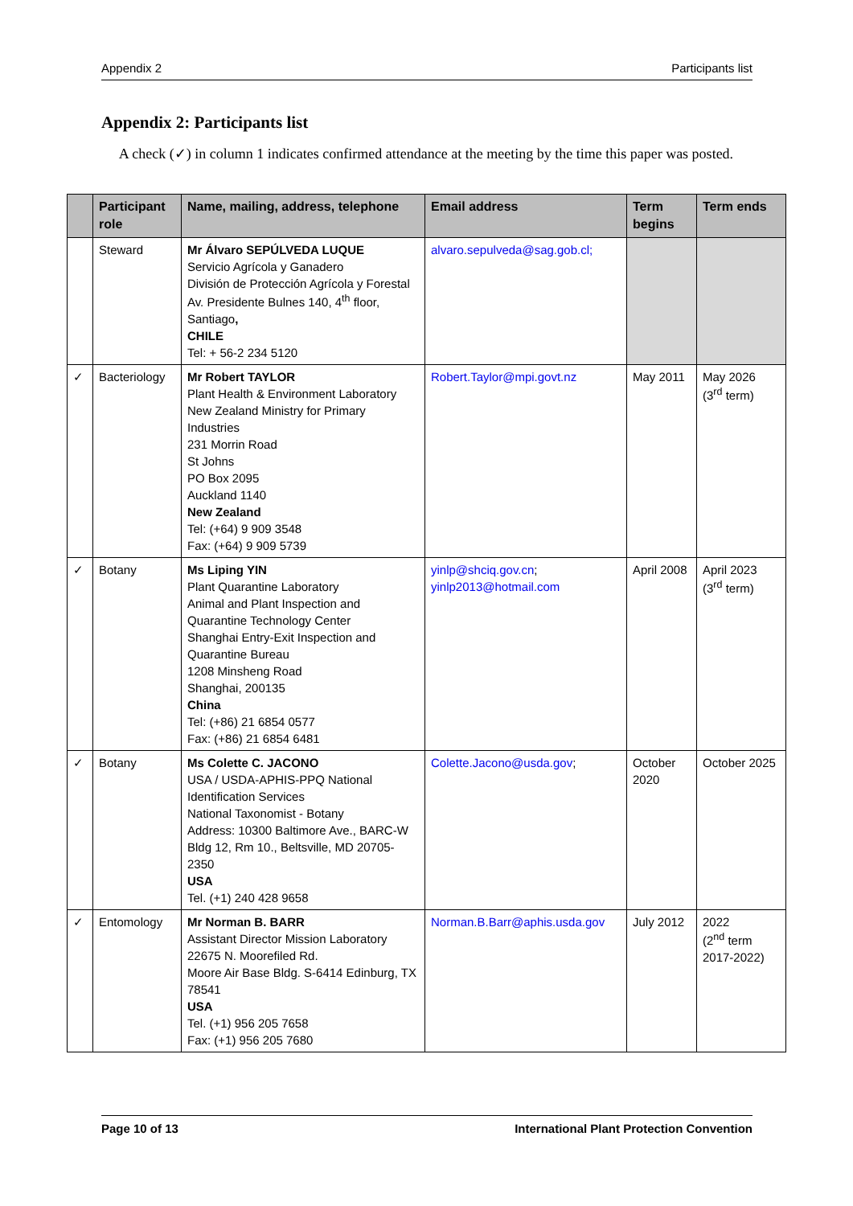Appendix 2 Participants list
Appendix 2: Participants list
A check (✓) in column 1 indicates confirmed attendance at the meeting by the time this paper was posted.
| | Participant role | Name, mailing, address, telephone | Email address | Term begins | Term ends |
| --- | --- | --- | --- | --- | --- |
| | Steward | Mr Álvaro SEPÚLVEDA LUQUE Servicio Agrícola y Ganadero División de Protección Agrícola y Forestal Av. Presidente Bulnes 140, 4<sup>th</sup> floor, Santiago , CHILE Tel: + 56-2 234 5120 | alvaro.sepulveda@sag.gob.cl; | | |
| ✓ | Bacteriology | Mr Robert TAYLOR Plant Health & Environment Laboratory New Zealand Ministry for Primary Industries 231 Morrin Road St Johns PO Box 2095 Auckland 1140 New Zealand Tel: (+64) 9 909 3548 Fax: (+64) 9 909 5739 | Robert.Taylor@mpi.govt.nz | May 2011 | May 2026 (3<sup>rd</sup> term) |
| ✓ | Botany | Ms Liping YIN Plant Quarantine Laboratory Animal and Plant Inspection and Quarantine Technology Center Shanghai Entry-Exit Inspection and Quarantine Bureau 1208 Minsheng Road Shanghai, 200135 China Tel: (+86) 21 6854 0577 Fax: (+86) 21 6854 6481 | yinlp@shciq.gov.cn ; yinlp2013@hotmail.com | April 2008 | April 2023 (3<sup>rd</sup> term) |
| ✓ | Botany | Ms Colette C. JACONO USA / USDA-APHIS-PPQ National Identification Services National Taxonomist - Botany Address: 10300 Baltimore Ave., BARC-W Bldg 12, Rm 10., Beltsville, MD 20705-2350 USA Tel. (+1) 240 428 9658 | Colette.Jacono@usda.gov ; | October 2020 | October 2025 |
| ✓ | Entomology | Mr Norman B. BARR Assistant Director Mission Laboratory 22675 N. Moorefiled Rd. Moore Air Base Bldg. S-6414 Edinburg, TX 78541 USA Tel. (+1) 956 205 7658 Fax: (+1) 956 205 7680 | Norman.B.Barr@aphis.usda.gov | July 2012 | 2022 (2<sup>nd</sup> term 2017-2022) |
Page 10 of 13 International Plant Protection Convention